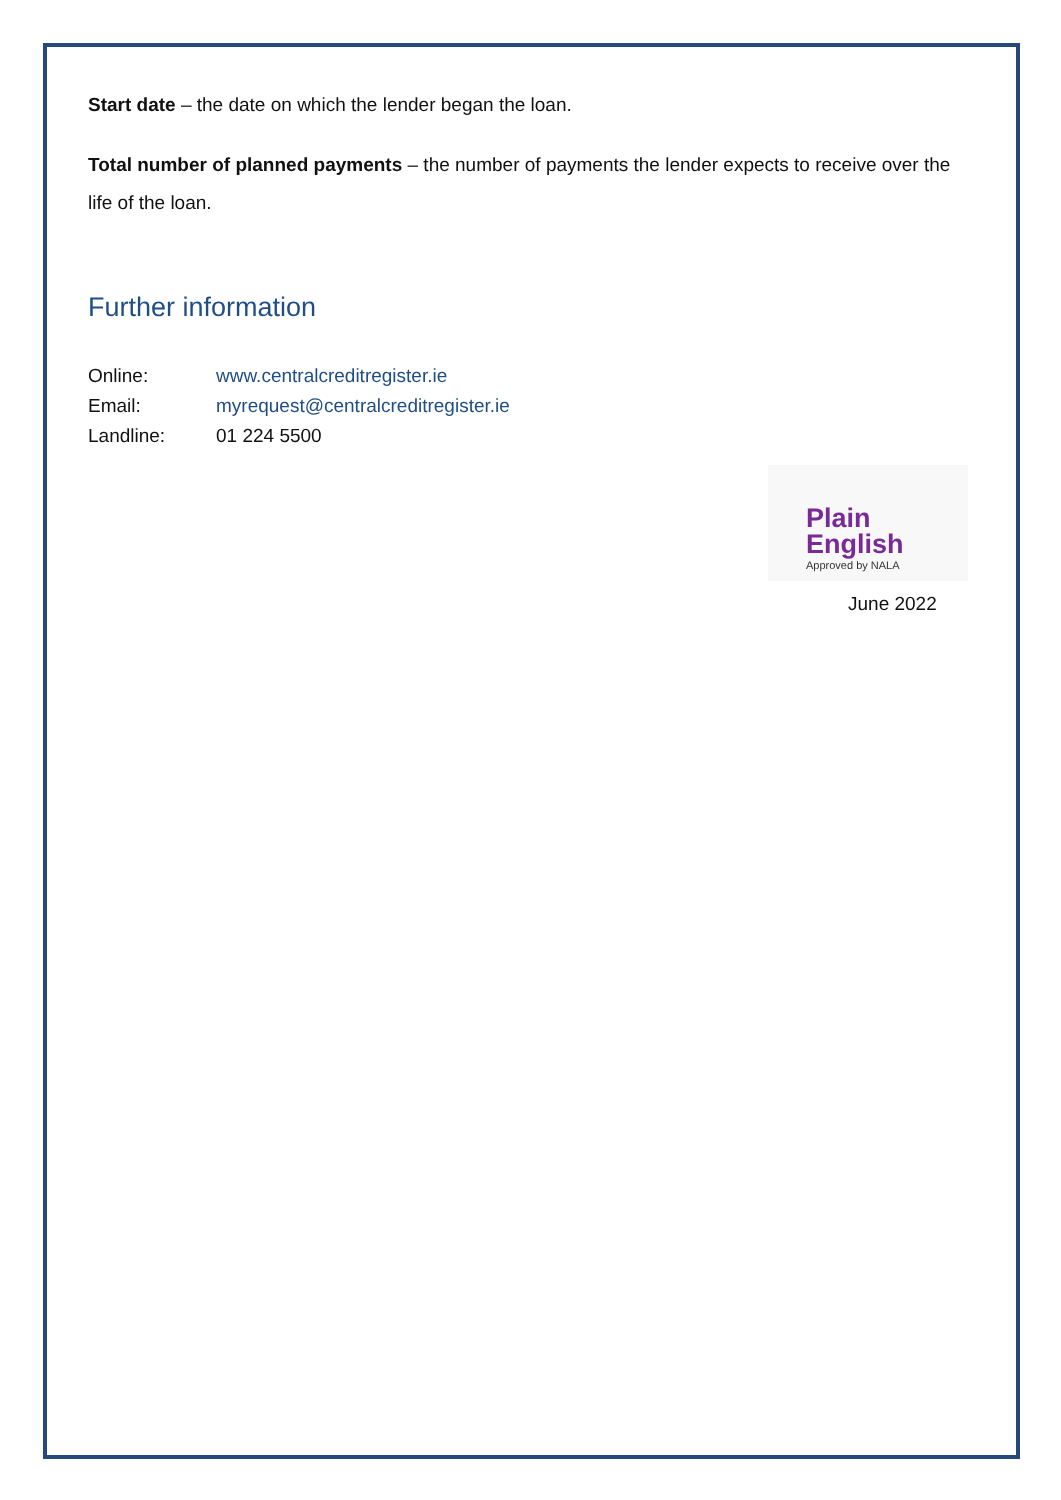Start date – the date on which the lender began the loan.
Total number of planned payments – the number of payments the lender expects to receive over the life of the loan.
Further information
Online: www.centralcreditregister.ie
Email: myrequest@centralcreditregister.ie
Landline: 01 224 5500
Plain
English
Approved by NALA
June 2022